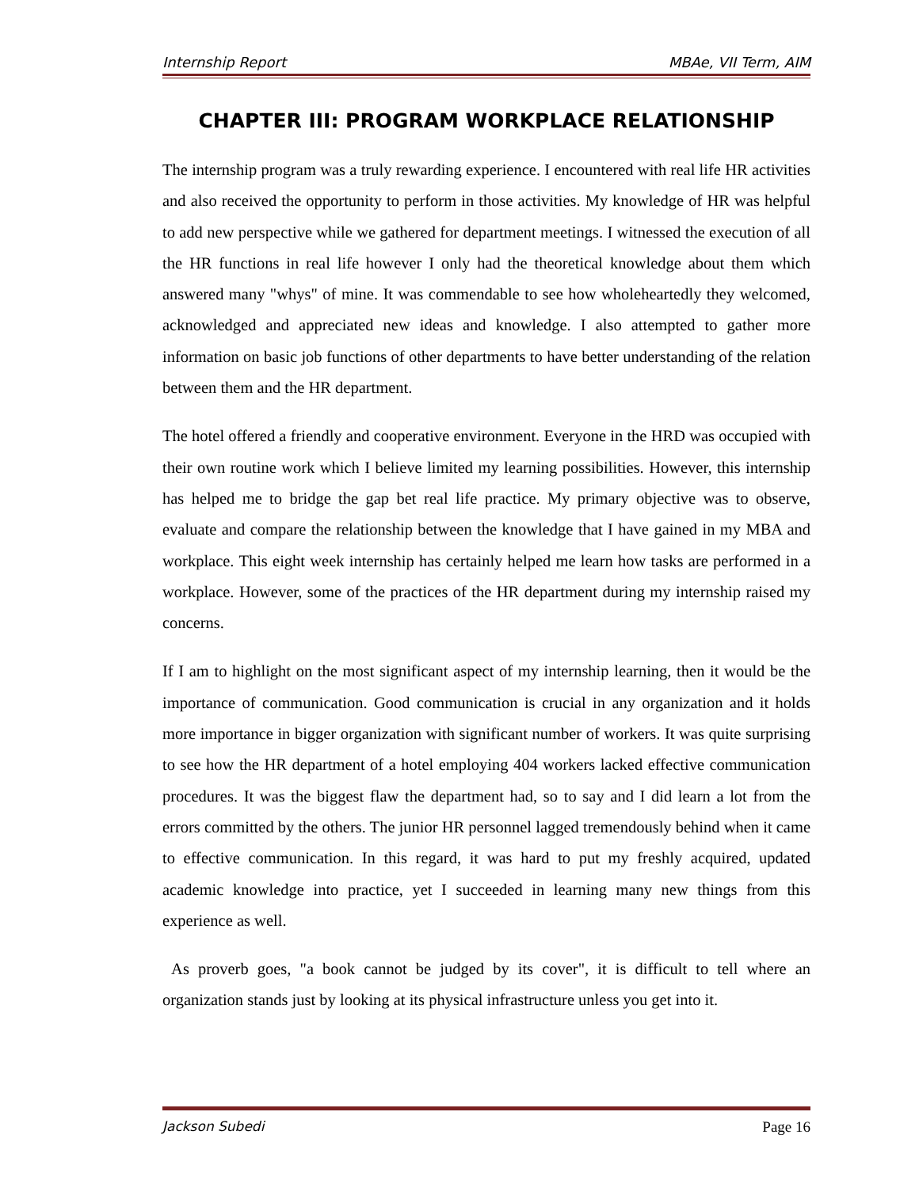Internship Report MBAe, VII Term, AIM
CHAPTER III: PROGRAM WORKPLACE RELATIONSHIP
The internship program was a truly rewarding experience. I encountered with real life HR activities and also received the opportunity to perform in those activities. My knowledge of HR was helpful to add new perspective while we gathered for department meetings. I witnessed the execution of all the HR functions in real life however I only had the theoretical knowledge about them which answered many "whys" of mine. It was commendable to see how wholeheartedly they welcomed, acknowledged and appreciated new ideas and knowledge. I also attempted to gather more information on basic job functions of other departments to have better understanding of the relation between them and the HR department.
The hotel offered a friendly and cooperative environment. Everyone in the HRD was occupied with their own routine work which I believe limited my learning possibilities. However, this internship has helped me to bridge the gap bet real life practice. My primary objective was to observe, evaluate and compare the relationship between the knowledge that I have gained in my MBA and workplace. This eight week internship has certainly helped me learn how tasks are performed in a workplace. However, some of the practices of the HR department during my internship raised my concerns.
If I am to highlight on the most significant aspect of my internship learning, then it would be the importance of communication. Good communication is crucial in any organization and it holds more importance in bigger organization with significant number of workers. It was quite surprising to see how the HR department of a hotel employing 404 workers lacked effective communication procedures. It was the biggest flaw the department had, so to say and I did learn a lot from the errors committed by the others. The junior HR personnel lagged tremendously behind when it came to effective communication. In this regard, it was hard to put my freshly acquired, updated academic knowledge into practice, yet I succeeded in learning many new things from this experience as well.
As proverb goes, "a book cannot be judged by its cover", it is difficult to tell where an organization stands just by looking at its physical infrastructure unless you get into it.
Jackson Subedi Page 16